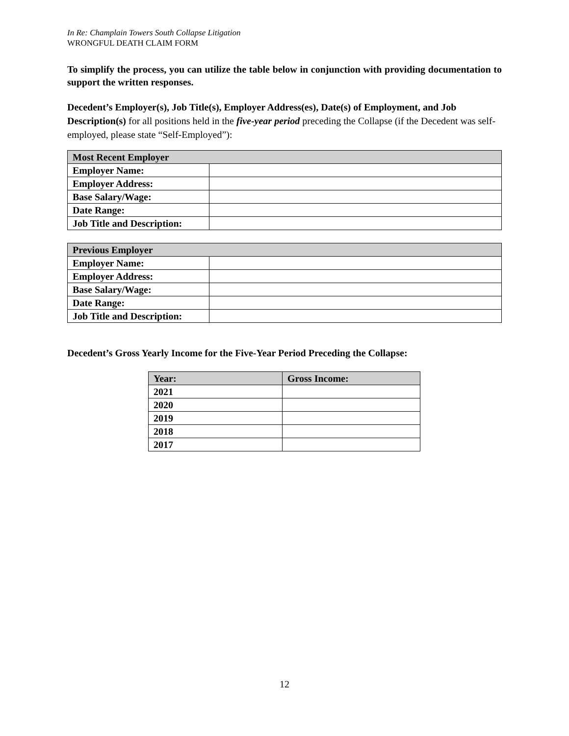In Re: Champlain Towers South Collapse Litigation
WRONGFUL DEATH CLAIM FORM
To simplify the process, you can utilize the table below in conjunction with providing documentation to support the written responses.
Decedent’s Employer(s), Job Title(s), Employer Address(es), Date(s) of Employment, and Job Description(s) for all positions held in the five-year period preceding the Collapse (if the Decedent was self-employed, please state “Self-Employed”):
| Most Recent Employer | |
| --- | --- |
| Employer Name: | |
| Employer Address: | |
| Base Salary/Wage: | |
| Date Range: | |
| Job Title and Description: | |
| Previous Employer | |
| --- | --- |
| Employer Name: | |
| Employer Address: | |
| Base Salary/Wage: | |
| Date Range: | |
| Job Title and Description: | |
Decedent’s Gross Yearly Income for the Five-Year Period Preceding the Collapse:
| Year: | Gross Income: |
| --- | --- |
| 2021 | |
| 2020 | |
| 2019 | |
| 2018 | |
| 2017 | |
12